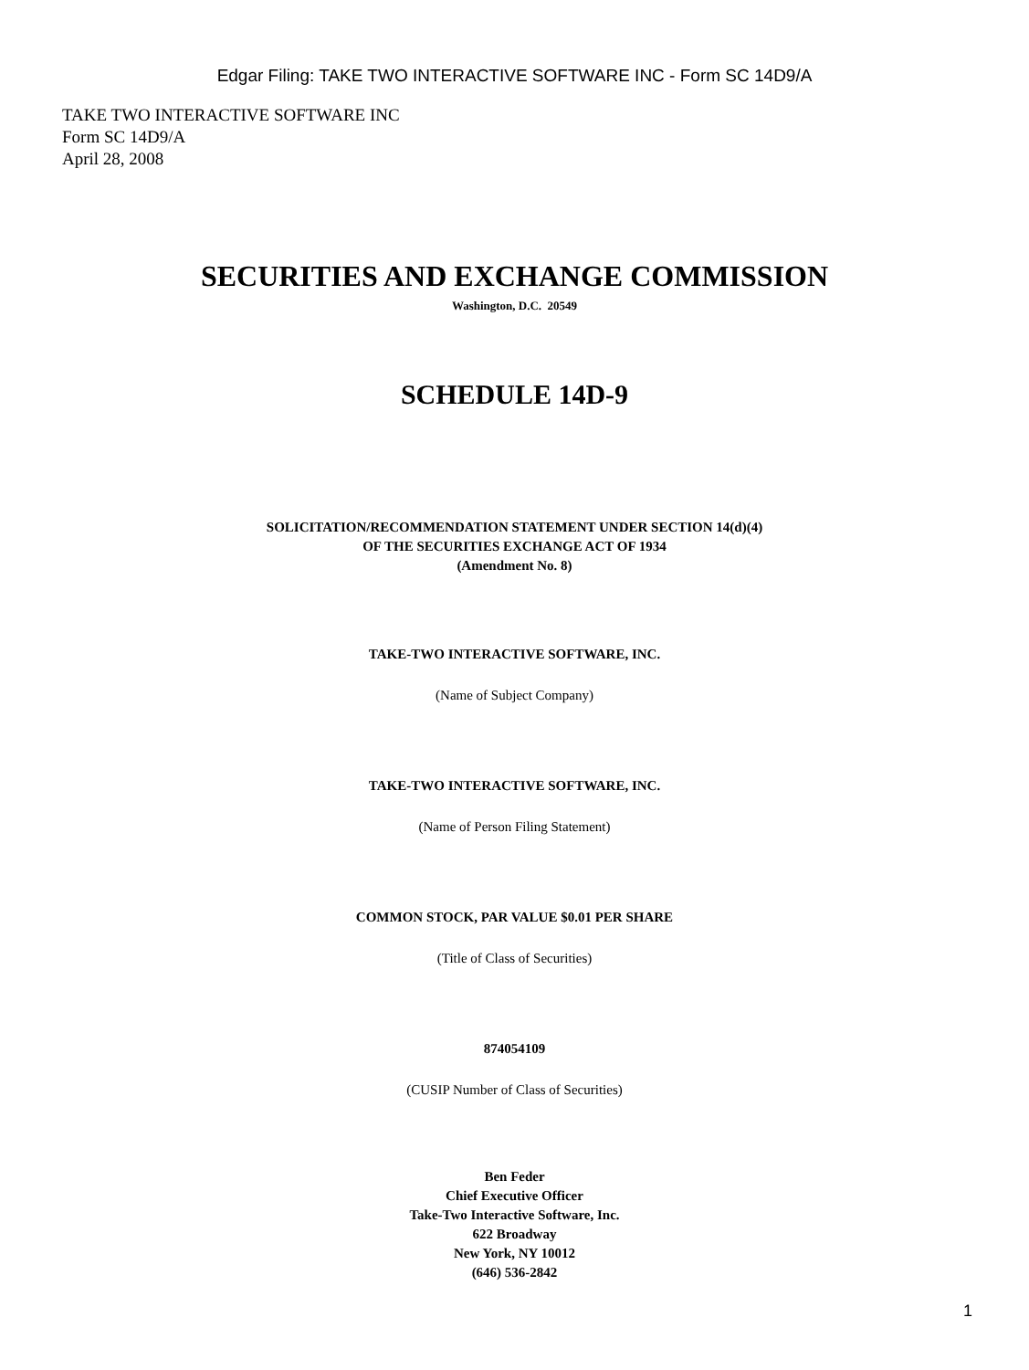Edgar Filing: TAKE TWO INTERACTIVE SOFTWARE INC - Form SC 14D9/A
TAKE TWO INTERACTIVE SOFTWARE INC
Form SC 14D9/A
April 28, 2008
SECURITIES AND EXCHANGE COMMISSION
Washington, D.C. 20549
SCHEDULE 14D-9
SOLICITATION/RECOMMENDATION STATEMENT UNDER SECTION 14(d)(4)
OF THE SECURITIES EXCHANGE ACT OF 1934
(Amendment No. 8)
TAKE-TWO INTERACTIVE SOFTWARE, INC.
(Name of Subject Company)
TAKE-TWO INTERACTIVE SOFTWARE, INC.
(Name of Person Filing Statement)
COMMON STOCK, PAR VALUE $0.01 PER SHARE
(Title of Class of Securities)
874054109
(CUSIP Number of Class of Securities)
Ben Feder
Chief Executive Officer
Take-Two Interactive Software, Inc.
622 Broadway
New York, NY 10012
(646) 536-2842
1